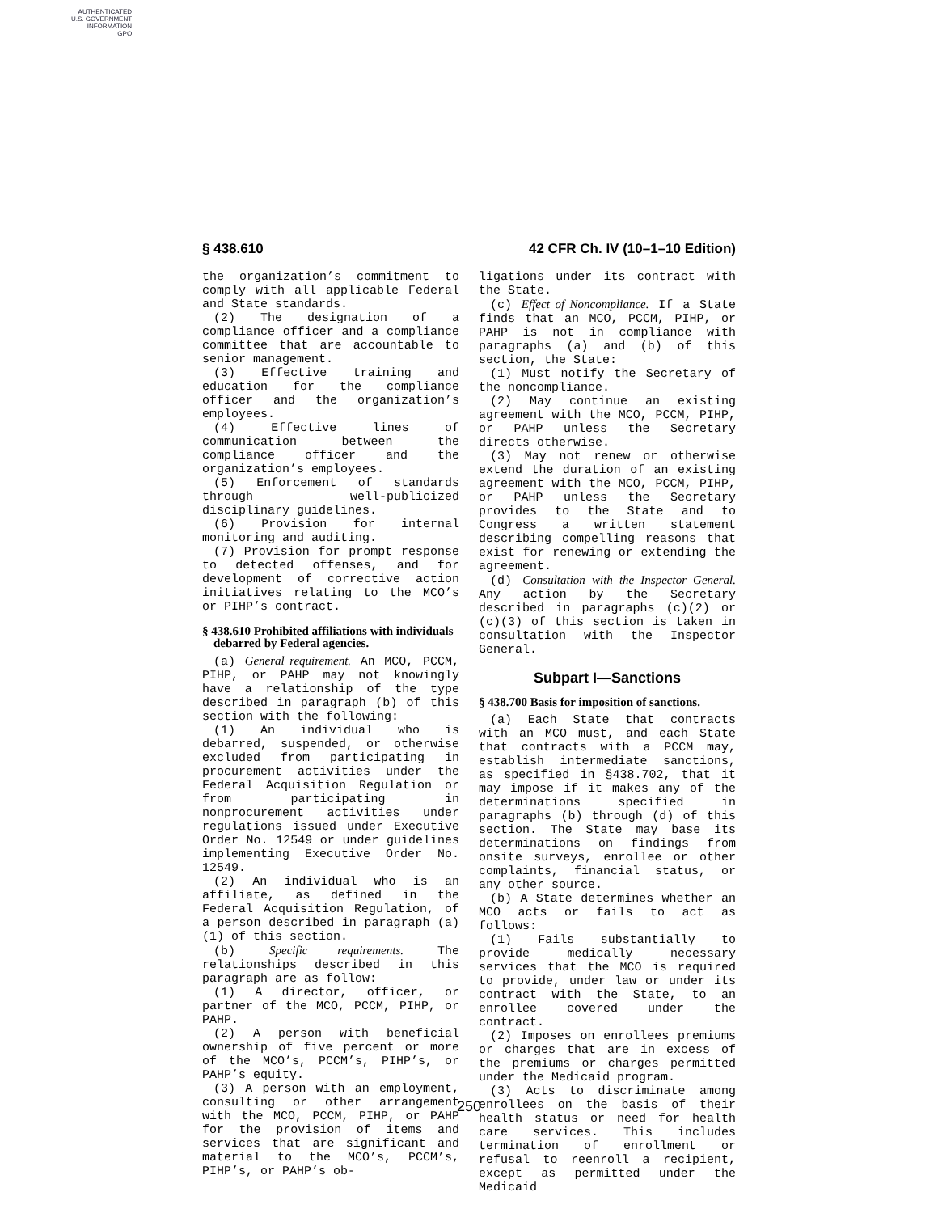AUTHENTICATED
U.S. GOVERNMENT
INFORMATION
GPO
§ 438.610 42 CFR Ch. IV (10–1–10 Edition)
the organization’s commitment to comply with all applicable Federal and State standards.
(2) The designation of a compliance officer and a compliance committee that are accountable to senior management.
(3) Effective training and education for the compliance officer and the organization’s employees.
(4) Effective lines of communication between the compliance officer and the organization’s employees.
(5) Enforcement of standards through well-publicized disciplinary guidelines.
(6) Provision for internal monitoring and auditing.
(7) Provision for prompt response to detected offenses, and for development of corrective action initiatives relating to the MCO’s or PIHP’s contract.
§ 438.610 Prohibited affiliations with individuals debarred by Federal agencies.
(a) General requirement. An MCO, PCCM, PIHP, or PAHP may not knowingly have a relationship of the type described in paragraph (b) of this section with the following:
(1) An individual who is debarred, suspended, or otherwise excluded from participating in procurement activities under the Federal Acquisition Regulation or from participating in nonprocurement activities under regulations issued under Executive Order No. 12549 or under guidelines implementing Executive Order No. 12549.
(2) An individual who is an affiliate, as defined in the Federal Acquisition Regulation, of a person described in paragraph (a)(1) of this section.
(b) Specific requirements. The relationships described in this paragraph are as follow:
(1) A director, officer, or partner of the MCO, PCCM, PIHP, or PAHP.
(2) A person with beneficial ownership of five percent or more of the MCO’s, PCCM’s, PIHP’s, or PAHP’s equity.
(3) A person with an employment, consulting or other arrangement with the MCO, PCCM, PIHP, or PAHP for the provision of items and services that are significant and material to the MCO’s, PCCM’s, PIHP’s, or PAHP’s ob-
ligations under its contract with the State.
(c) Effect of Noncompliance. If a State finds that an MCO, PCCM, PIHP, or PAHP is not in compliance with paragraphs (a) and (b) of this section, the State:
(1) Must notify the Secretary of the noncompliance.
(2) May continue an existing agreement with the MCO, PCCM, PIHP, or PAHP unless the Secretary directs otherwise.
(3) May not renew or otherwise extend the duration of an existing agreement with the MCO, PCCM, PIHP, or PAHP unless the Secretary provides to the State and to Congress a written statement describing compelling reasons that exist for renewing or extending the agreement.
(d) Consultation with the Inspector General. Any action by the Secretary described in paragraphs (c)(2) or (c)(3) of this section is taken in consultation with the Inspector General.
Subpart I—Sanctions
§ 438.700 Basis for imposition of sanctions.
(a) Each State that contracts with an MCO must, and each State that contracts with a PCCM may, establish intermediate sanctions, as specified in §438.702, that it may impose if it makes any of the determinations specified in paragraphs (b) through (d) of this section. The State may base its determinations on findings from onsite surveys, enrollee or other complaints, financial status, or any other source.
(b) A State determines whether an MCO acts or fails to act as follows:
(1) Fails substantially to provide medically necessary services that the MCO is required to provide, under law or under its contract with the State, to an enrollee covered under the contract.
(2) Imposes on enrollees premiums or charges that are in excess of the premiums or charges permitted under the Medicaid program.
(3) Acts to discriminate among enrollees on the basis of their health status or need for health care services. This includes termination of enrollment or refusal to reenroll a recipient, except as permitted under the Medicaid
250